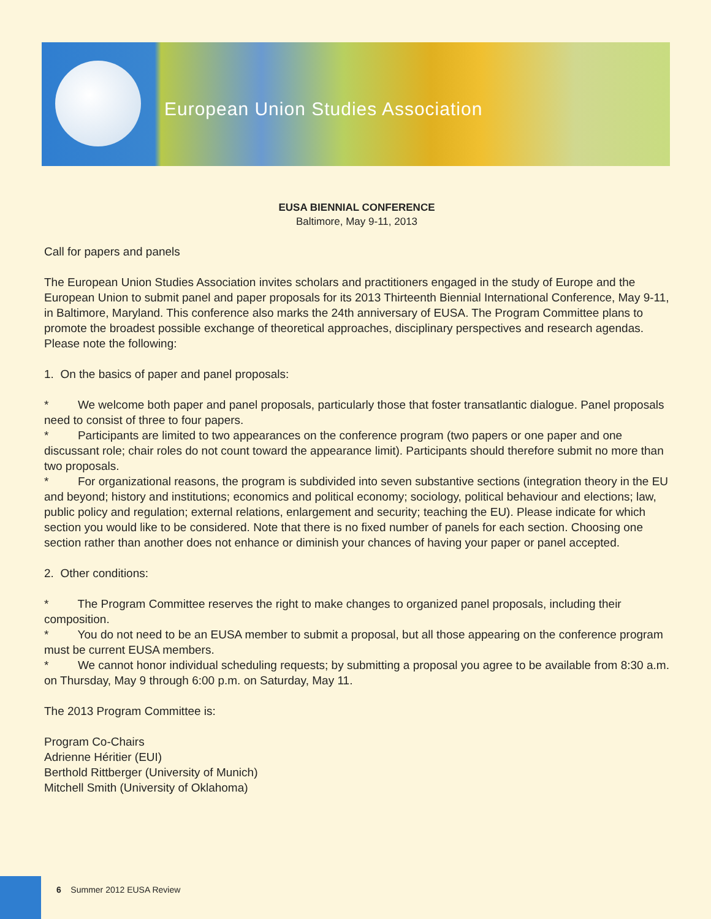European Union Studies Association
EUSA BIENNIAL CONFERENCE
Baltimore, May 9-11, 2013
Call for papers and panels
The European Union Studies Association invites scholars and practitioners engaged in the study of Europe and the European Union to submit panel and paper proposals for its 2013 Thirteenth Biennial International Conference, May 9-11, in Baltimore, Maryland. This conference also marks the 24th anniversary of EUSA. The Program Committee plans to promote the broadest possible exchange of theoretical approaches, disciplinary perspectives and research agendas. Please note the following:
1. On the basics of paper and panel proposals:
* We welcome both paper and panel proposals, particularly those that foster transatlantic dialogue. Panel proposals need to consist of three to four papers.
* Participants are limited to two appearances on the conference program (two papers or one paper and one discussant role; chair roles do not count toward the appearance limit). Participants should therefore submit no more than two proposals.
* For organizational reasons, the program is subdivided into seven substantive sections (integration theory in the EU and beyond; history and institutions; economics and political economy; sociology, political behaviour and elections; law, public policy and regulation; external relations, enlargement and security; teaching the EU). Please indicate for which section you would like to be considered. Note that there is no fixed number of panels for each section. Choosing one section rather than another does not enhance or diminish your chances of having your paper or panel accepted.
2. Other conditions:
* The Program Committee reserves the right to make changes to organized panel proposals, including their composition.
* You do not need to be an EUSA member to submit a proposal, but all those appearing on the conference program must be current EUSA members.
* We cannot honor individual scheduling requests; by submitting a proposal you agree to be available from 8:30 a.m. on Thursday, May 9 through 6:00 p.m. on Saturday, May 11.
The 2013 Program Committee is:
Program Co-Chairs
Adrienne Héritier (EUI)
Berthold Rittberger (University of Munich)
Mitchell Smith (University of Oklahoma)
6 Summer 2012 EUSA Review